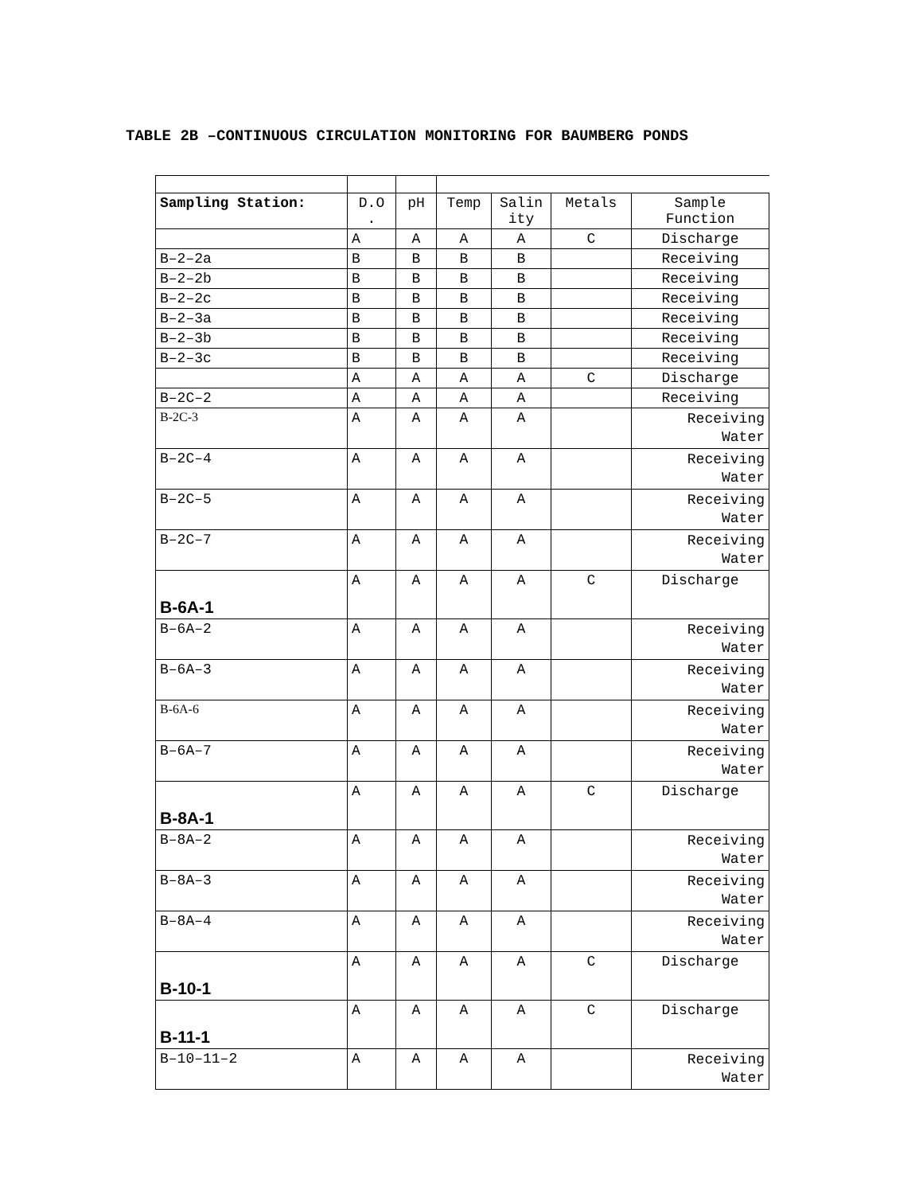TABLE 2B –CONTINUOUS CIRCULATION MONITORING FOR BAUMBERG PONDS
| Sampling Station: | D.O . | pH | Temp | Salin ity | Metals | Sample Function |
| --- | --- | --- | --- | --- | --- | --- |
| | A | A | A | A | C | Discharge |
| B–2–2a | B | B | B | B | | Receiving |
| B–2–2b | B | B | B | B | | Receiving |
| B–2–2c | B | B | B | B | | Receiving |
| B–2–3a | B | B | B | B | | Receiving |
| B–2–3b | B | B | B | B | | Receiving |
| B–2–3c | B | B | B | B | | Receiving |
| | A | A | A | A | C | Discharge |
| B–2C–2 | A | A | A | A | | Receiving |
| B-2C-3 | A | A | A | A | | Receiving Water |
| B–2C–4 | A | A | A | A | | Receiving Water |
| B–2C–5 | A | A | A | A | | Receiving Water |
| B–2C–7 | A | A | A | A | | Receiving Water |
| B-6A-1 | A | A | A | A | C | Discharge |
| B–6A–2 | A | A | A | A | | Receiving Water |
| B–6A–3 | A | A | A | A | | Receiving Water |
| B-6A-6 | A | A | A | A | | Receiving Water |
| B–6A–7 | A | A | A | A | | Receiving Water |
| B-8A-1 | A | A | A | A | C | Discharge |
| B–8A–2 | A | A | A | A | | Receiving Water |
| B–8A–3 | A | A | A | A | | Receiving Water |
| B–8A–4 | A | A | A | A | | Receiving Water |
| B-10-1 | A | A | A | A | C | Discharge |
| B-11-1 | A | A | A | A | C | Discharge |
| B–10–11–2 | A | A | A | A | | Receiving Water |